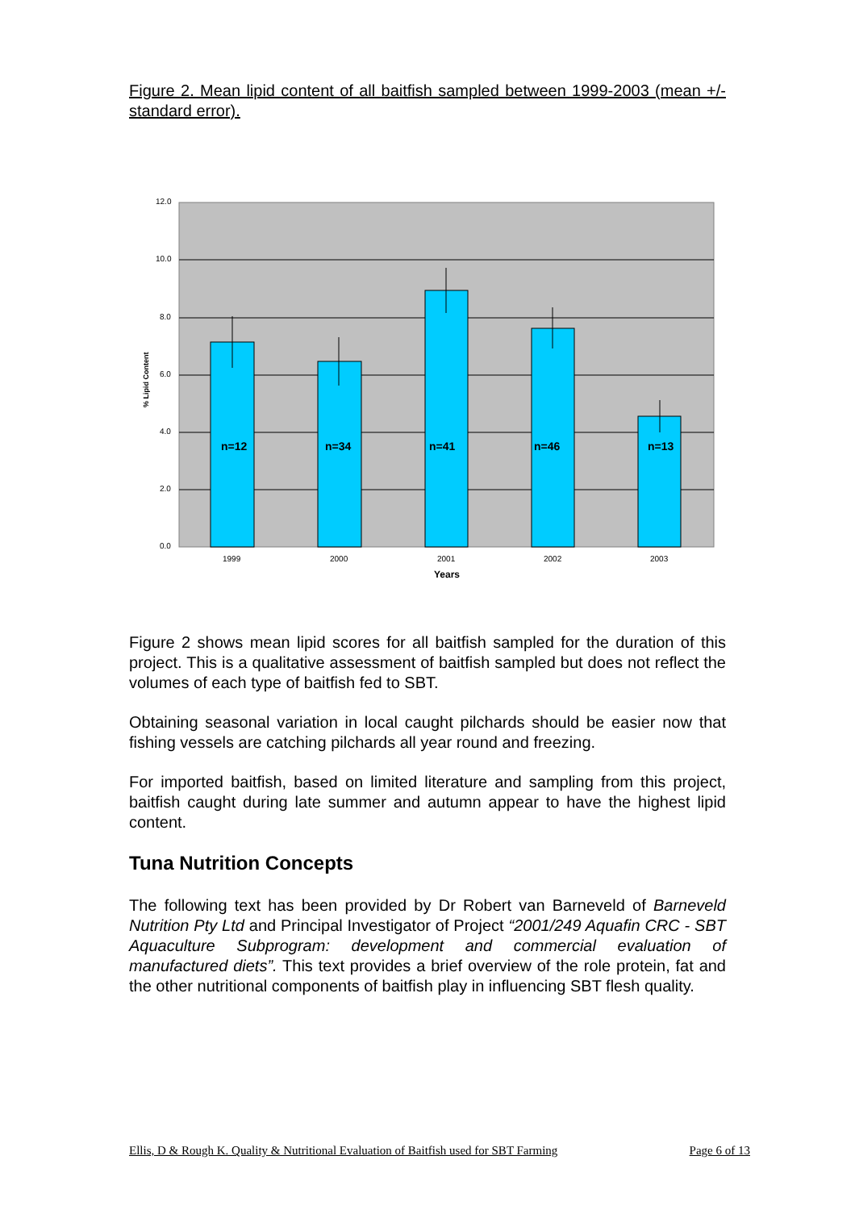Figure 2. Mean lipid content of all baitfish sampled between 1999-2003 (mean +/- standard error).
n=12
n=34
n=41
n=46
n=13
12.0
10.0
8.0
6.0
4.0
2.0
0.0
1999
2000
2001
2002
2003
Years
% Lipid Content
Figure 2 shows mean lipid scores for all baitfish sampled for the duration of this project. This is a qualitative assessment of baitfish sampled but does not reflect the volumes of each type of baitfish fed to SBT.
Obtaining seasonal variation in local caught pilchards should be easier now that fishing vessels are catching pilchards all year round and freezing.
For imported baitfish, based on limited literature and sampling from this project, baitfish caught during late summer and autumn appear to have the highest lipid content.
Tuna Nutrition Concepts
The following text has been provided by Dr Robert van Barneveld of Barneveld Nutrition Pty Ltd and Principal Investigator of Project “2001/249 Aquafin CRC - SBT Aquaculture Subprogram: development and commercial evaluation of manufactured diets”. This text provides a brief overview of the role protein, fat and the other nutritional components of baitfish play in influencing SBT flesh quality.
Ellis, D & Rough K. Quality & Nutritional Evaluation of Baitfish used for SBT Farming Page 6 of 13